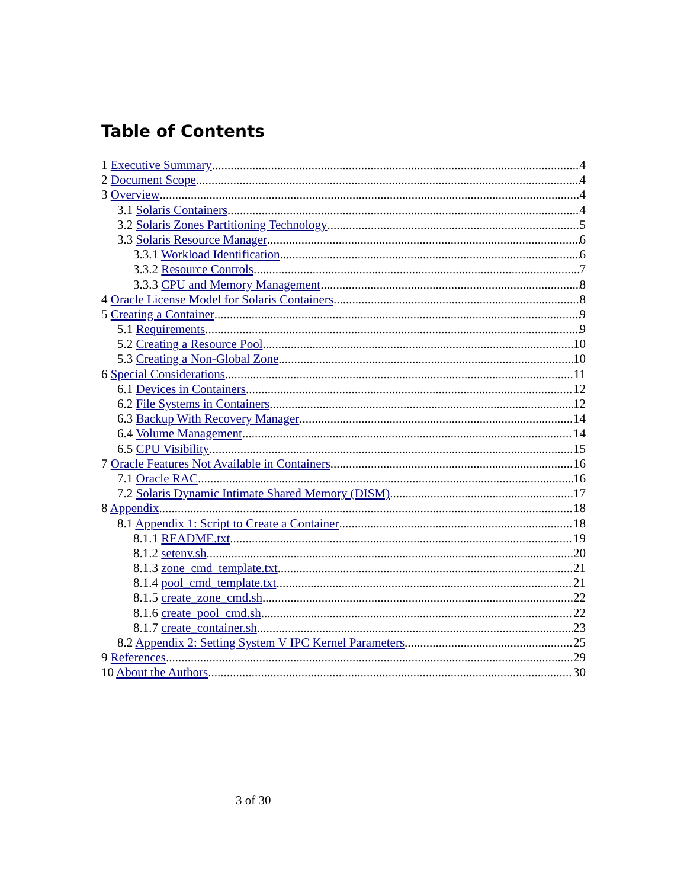Table of Contents
1 Executive Summary 4
2 Document Scope 4
3 Overview 4
3.1 Solaris Containers 4
3.2 Solaris Zones Partitioning Technology 5
3.3 Solaris Resource Manager 6
3.3.1 Workload Identification 6
3.3.2 Resource Controls 7
3.3.3 CPU and Memory Management 8
4 Oracle License Model for Solaris Containers 8
5 Creating a Container 9
5.1 Requirements 9
5.2 Creating a Resource Pool 10
5.3 Creating a Non-Global Zone 10
6 Special Considerations 11
6.1 Devices in Containers 12
6.2 File Systems in Containers 12
6.3 Backup With Recovery Manager 14
6.4 Volume Management 14
6.5 CPU Visibility 15
7 Oracle Features Not Available in Containers 16
7.1 Oracle RAC 16
7.2 Solaris Dynamic Intimate Shared Memory (DISM) 17
8 Appendix 18
8.1 Appendix 1: Script to Create a Container 18
8.1.1 README.txt 19
8.1.2 setenv.sh 20
8.1.3 zone_cmd_template.txt 21
8.1.4 pool_cmd_template.txt 21
8.1.5 create_zone_cmd.sh 22
8.1.6 create_pool_cmd.sh 22
8.1.7 create_container.sh 23
8.2 Appendix 2: Setting System V IPC Kernel Parameters 25
9 References 29
10 About the Authors 30
3 of 30